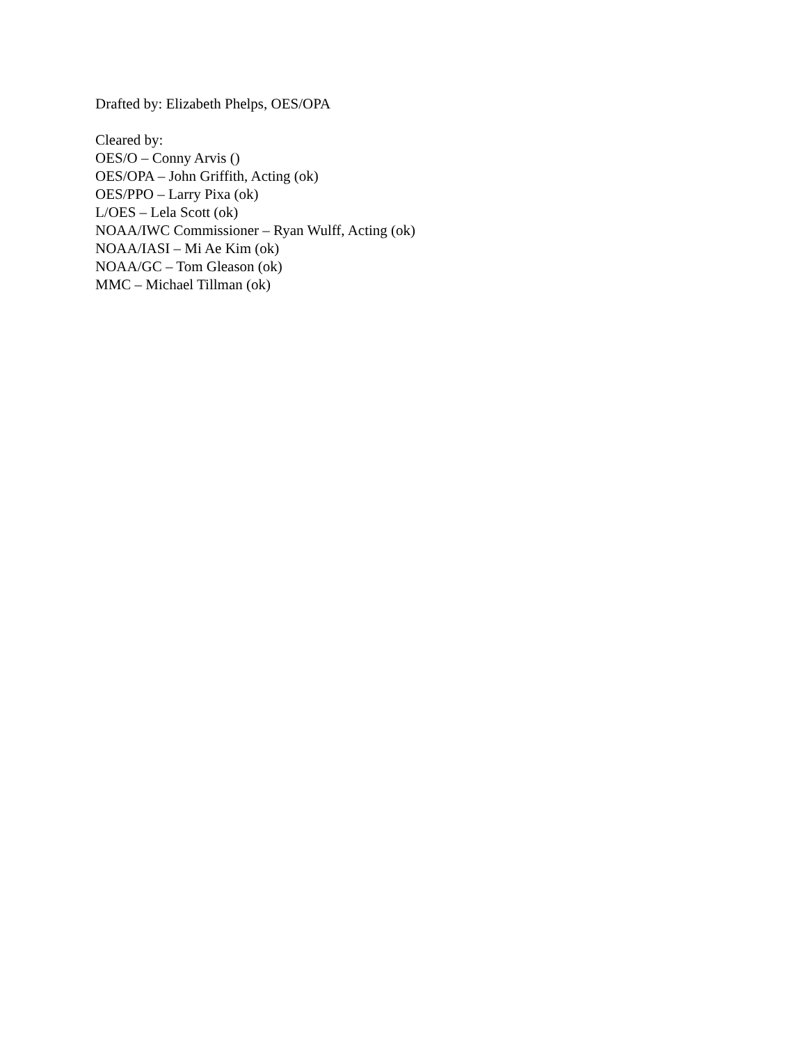Drafted by: Elizabeth Phelps, OES/OPA
Cleared by:
OES/O – Conny Arvis ()
OES/OPA – John Griffith, Acting (ok)
OES/PPO – Larry Pixa (ok)
L/OES – Lela Scott (ok)
NOAA/IWC Commissioner – Ryan Wulff, Acting (ok)
NOAA/IASI – Mi Ae Kim (ok)
NOAA/GC – Tom Gleason (ok)
MMC – Michael Tillman (ok)